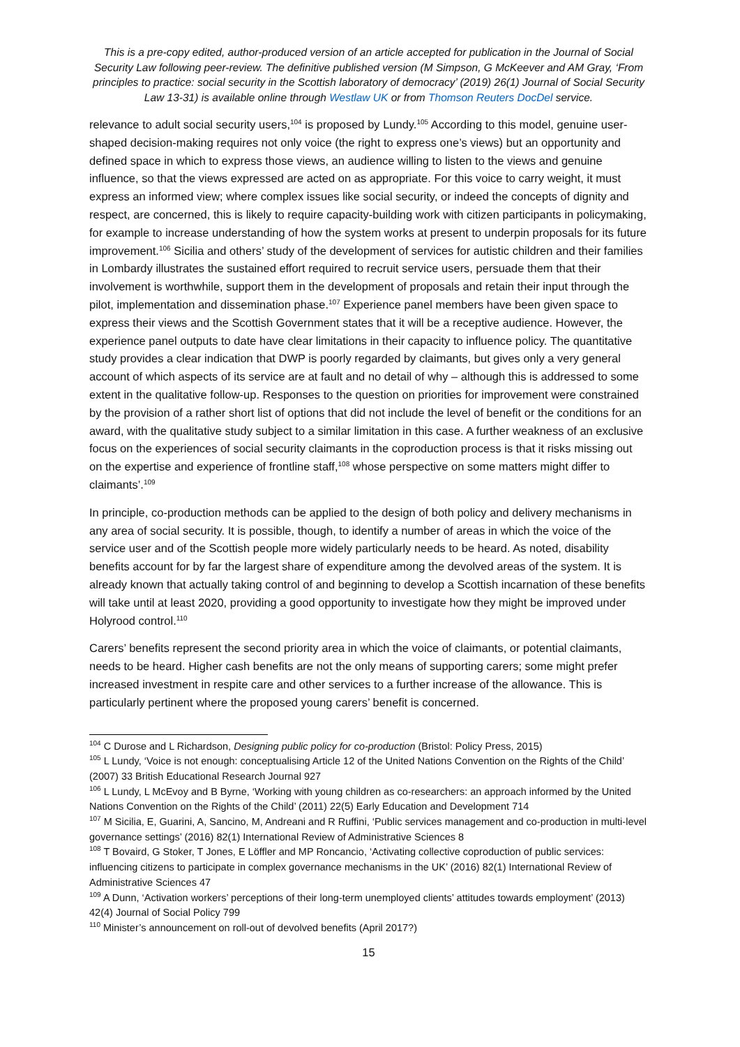This is a pre-copy edited, author-produced version of an article accepted for publication in the Journal of Social Security Law following peer-review. The definitive published version (M Simpson, G McKeever and AM Gray, ‘From principles to practice: social security in the Scottish laboratory of democracy’ (2019) 26(1) Journal of Social Security Law 13-31) is available online through Westlaw UK or from Thomson Reuters DocDel service.
relevance to adult social security users,<sup>104</sup> is proposed by Lundy.<sup>105</sup> According to this model, genuine user-shaped decision-making requires not only voice (the right to express one’s views) but an opportunity and defined space in which to express those views, an audience willing to listen to the views and genuine influence, so that the views expressed are acted on as appropriate. For this voice to carry weight, it must express an informed view; where complex issues like social security, or indeed the concepts of dignity and respect, are concerned, this is likely to require capacity-building work with citizen participants in policymaking, for example to increase understanding of how the system works at present to underpin proposals for its future improvement.<sup>106</sup> Sicilia and others’ study of the development of services for autistic children and their families in Lombardy illustrates the sustained effort required to recruit service users, persuade them that their involvement is worthwhile, support them in the development of proposals and retain their input through the pilot, implementation and dissemination phase.<sup>107</sup> Experience panel members have been given space to express their views and the Scottish Government states that it will be a receptive audience. However, the experience panel outputs to date have clear limitations in their capacity to influence policy. The quantitative study provides a clear indication that DWP is poorly regarded by claimants, but gives only a very general account of which aspects of its service are at fault and no detail of why – although this is addressed to some extent in the qualitative follow-up. Responses to the question on priorities for improvement were constrained by the provision of a rather short list of options that did not include the level of benefit or the conditions for an award, with the qualitative study subject to a similar limitation in this case. A further weakness of an exclusive focus on the experiences of social security claimants in the coproduction process is that it risks missing out on the expertise and experience of frontline staff,<sup>108</sup> whose perspective on some matters might differ to claimants’.<sup>109</sup>
In principle, co-production methods can be applied to the design of both policy and delivery mechanisms in any area of social security. It is possible, though, to identify a number of areas in which the voice of the service user and of the Scottish people more widely particularly needs to be heard. As noted, disability benefits account for by far the largest share of expenditure among the devolved areas of the system. It is already known that actually taking control of and beginning to develop a Scottish incarnation of these benefits will take until at least 2020, providing a good opportunity to investigate how they might be improved under Holyrood control.<sup>110</sup>
Carers’ benefits represent the second priority area in which the voice of claimants, or potential claimants, needs to be heard. Higher cash benefits are not the only means of supporting carers; some might prefer increased investment in respite care and other services to a further increase of the allowance. This is particularly pertinent where the proposed young carers’ benefit is concerned.
<sup>104</sup> C Durose and L Richardson, Designing public policy for co-production (Bristol: Policy Press, 2015)
<sup>105</sup> L Lundy, ‘Voice is not enough: conceptualising Article 12 of the United Nations Convention on the Rights of the Child’ (2007) 33 British Educational Research Journal 927
<sup>106</sup> L Lundy, L McEvoy and B Byrne, ‘Working with young children as co-researchers: an approach informed by the United Nations Convention on the Rights of the Child’ (2011) 22(5) Early Education and Development 714
<sup>107</sup> M Sicilia, E, Guarini, A, Sancino, M, Andreani and R Ruffini, ‘Public services management and co-production in multi-level governance settings’ (2016) 82(1) International Review of Administrative Sciences 8
<sup>108</sup> T Bovaird, G Stoker, T Jones, E Löffler and MP Roncancio, ‘Activating collective coproduction of public services: influencing citizens to participate in complex governance mechanisms in the UK’ (2016) 82(1) International Review of Administrative Sciences 47
<sup>109</sup> A Dunn, ‘Activation workers’ perceptions of their long-term unemployed clients’ attitudes towards employment’ (2013) 42(4) Journal of Social Policy 799
<sup>110</sup> Minister’s announcement on roll-out of devolved benefits (April 2017?)
15